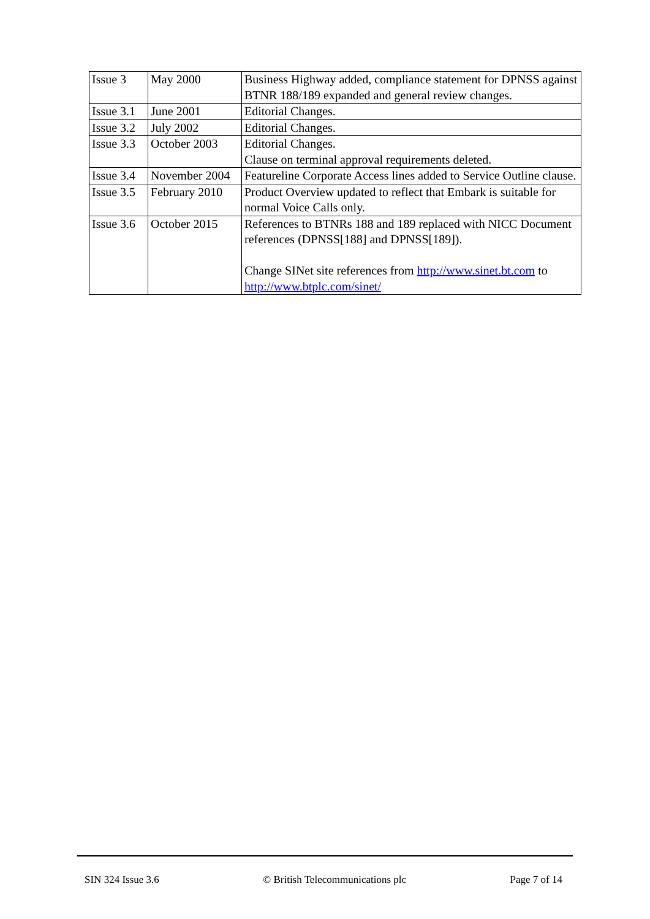| Issue 3 | May 2000 | Business Highway added, compliance statement for DPNSS against BTNR 188/189 expanded and general review changes. |
| Issue 3.1 | June 2001 | Editorial Changes. |
| Issue 3.2 | July 2002 | Editorial Changes. |
| Issue 3.3 | October 2003 | Editorial Changes. Clause on terminal approval requirements deleted. |
| Issue 3.4 | November 2004 | Featureline Corporate Access lines added to Service Outline clause. |
| Issue 3.5 | February 2010 | Product Overview updated to reflect that Embark is suitable for normal Voice Calls only. |
| Issue 3.6 | October 2015 | References to BTNRs 188 and 189 replaced with NICC Document references (DPNSS[188] and DPNSS[189]). Change SINet site references from http://www.sinet.bt.com to http://www.btplc.com/sinet/ |
SIN 324 Issue 3.6 © British Telecommunications plc Page 7 of 14